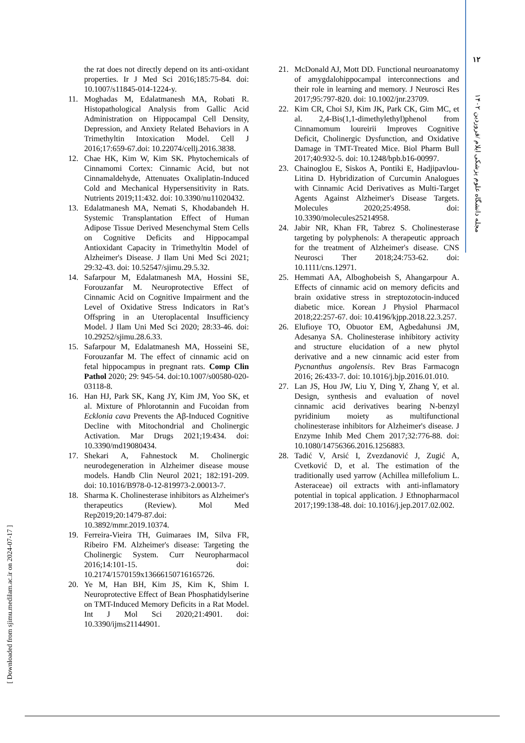۱۲
مجله دانشگاه علوم پزشکی ایلام /فروردین ۱۴۰۲
the rat does not directly depend on its anti-oxidant properties. Ir J Med Sci 2016;185:75-84. doi: 10.1007/s11845-014-1224-y.
11. Moghadas M, Edalatmanesh MA, Robati R. Histopathological Analysis from Gallic Acid Administration on Hippocampal Cell Density, Depression, and Anxiety Related Behaviors in A Trimethyltin Intoxication Model. Cell J 2016;17:659-67.doi: 10.22074/cellj.2016.3838.
12. Chae HK, Kim W, Kim SK. Phytochemicals of Cinnamomi Cortex: Cinnamic Acid, but not Cinnamaldehyde, Attenuates Oxaliplatin-Induced Cold and Mechanical Hypersensitivity in Rats. Nutrients 2019;11:432. doi: 10.3390/nu11020432.
13. Edalatmanesh MA, Nemati S, Khodabandeh H. Systemic Transplantation Effect of Human Adipose Tissue Derived Mesenchymal Stem Cells on Cognitive Deficits and Hippocampal Antioxidant Capacity in Trimethyltin Model of Alzheimer's Disease. J Ilam Uni Med Sci 2021; 29:32-43. doi: 10.52547/sjimu.29.5.32.
14. Safarpour M, Edalatmanesh MA, Hossini SE, Forouzanfar M. Neuroprotective Effect of Cinnamic Acid on Cognitive Impairment and the Level of Oxidative Stress Indicators in Rat’s Offspring in an Uteroplacental Insufficiency Model. J Ilam Uni Med Sci 2020; 28:33-46. doi: 10.29252/sjimu.28.6.33.
15. Safarpour M, Edalatmanesh MA, Hosseini SE, Forouzanfar M. The effect of cinnamic acid on fetal hippocampus in pregnant rats. Comp Clin Pathol 2020; 29: 945-54. doi:10.1007/s00580-020-03118-8.
16. Han HJ, Park SK, Kang JY, Kim JM, Yoo SK, et al. Mixture of Phlorotannin and Fucoidan from Ecklonia cava Prevents the Aβ-Induced Cognitive Decline with Mitochondrial and Cholinergic Activation. Mar Drugs 2021;19:434. doi: 10.3390/md19080434.
17. Shekari A, Fahnestock M. Cholinergic neurodegeneration in Alzheimer disease mouse models. Handb Clin Neurol 2021; 182:191-209. doi: 10.1016/B978-0-12-819973-2.00013-7.
18. Sharma K. Cholinesterase inhibitors as Alzheimer's therapeutics (Review). Mol Med Rep2019;20:1479-87.doi: 10.3892/mmr.2019.10374.
19. Ferreira-Vieira TH, Guimaraes IM, Silva FR, Ribeiro FM. Alzheimer's disease: Targeting the Cholinergic System. Curr Neuropharmacol 2016;14:101-15. doi: 10.2174/1570159x13666150716165726.
20. Ye M, Han BH, Kim JS, Kim K, Shim I. Neuroprotective Effect of Bean Phosphatidylserine on TMT-Induced Memory Deficits in a Rat Model. Int J Mol Sci 2020;21:4901. doi: 10.3390/ijms21144901.
21. McDonald AJ, Mott DD. Functional neuroanatomy of amygdalohippocampal interconnections and their role in learning and memory. J Neurosci Res 2017;95:797-820. doi: 10.1002/jnr.23709.
22. Kim CR, Choi SJ, Kim JK, Park CK, Gim MC, et al. 2,4-Bis(1,1-dimethylethyl)phenol from Cinnamomum loureirii Improves Cognitive Deficit, Cholinergic Dysfunction, and Oxidative Damage in TMT-Treated Mice. Biol Pharm Bull 2017;40:932-5. doi: 10.1248/bpb.b16-00997.
23. Chainoglou E, Siskos A, Pontiki E, Hadjipavlou-Litina D. Hybridization of Curcumin Analogues with Cinnamic Acid Derivatives as Multi-Target Agents Against Alzheimer's Disease Targets. Molecules 2020;25:4958. doi: 10.3390/molecules25214958.
24. Jabir NR, Khan FR, Tabrez S. Cholinesterase targeting by polyphenols: A therapeutic approach for the treatment of Alzheimer's disease. CNS Neurosci Ther 2018;24:753-62. doi: 10.1111/cns.12971.
25. Hemmati AA, Alboghobeish S, Ahangarpour A. Effects of cinnamic acid on memory deficits and brain oxidative stress in streptozotocin-induced diabetic mice. Korean J Physiol Pharmacol 2018;22:257-67. doi: 10.4196/kjpp.2018.22.3.257.
26. Elufioye TO, Obuotor EM, Agbedahunsi JM, Adesanya SA. Cholinesterase inhibitory activity and structure elucidation of a new phytol derivative and a new cinnamic acid ester from Pycnanthus angolensis. Rev Bras Farmacogn 2016; 26:433-7. doi: 10.1016/j.bjp.2016.01.010.
27. Lan JS, Hou JW, Liu Y, Ding Y, Zhang Y, et al. Design, synthesis and evaluation of novel cinnamic acid derivatives bearing N-benzyl pyridinium moiety as multifunctional cholinesterase inhibitors for Alzheimer's disease. J Enzyme Inhib Med Chem 2017;32:776-88. doi: 10.1080/14756366.2016.1256883.
28. Tadić V, Arsić I, Zvezdanović J, Zugić A, Cvetković D, et al. The estimation of the traditionally used yarrow (Achillea millefolium L. Asteraceae) oil extracts with anti-inflamatory potential in topical application. J Ethnopharmacol 2017;199:138-48. doi: 10.1016/j.jep.2017.02.002.
[ Downloaded from sjimu.medilam.ac.ir on 2024-07-17 ]